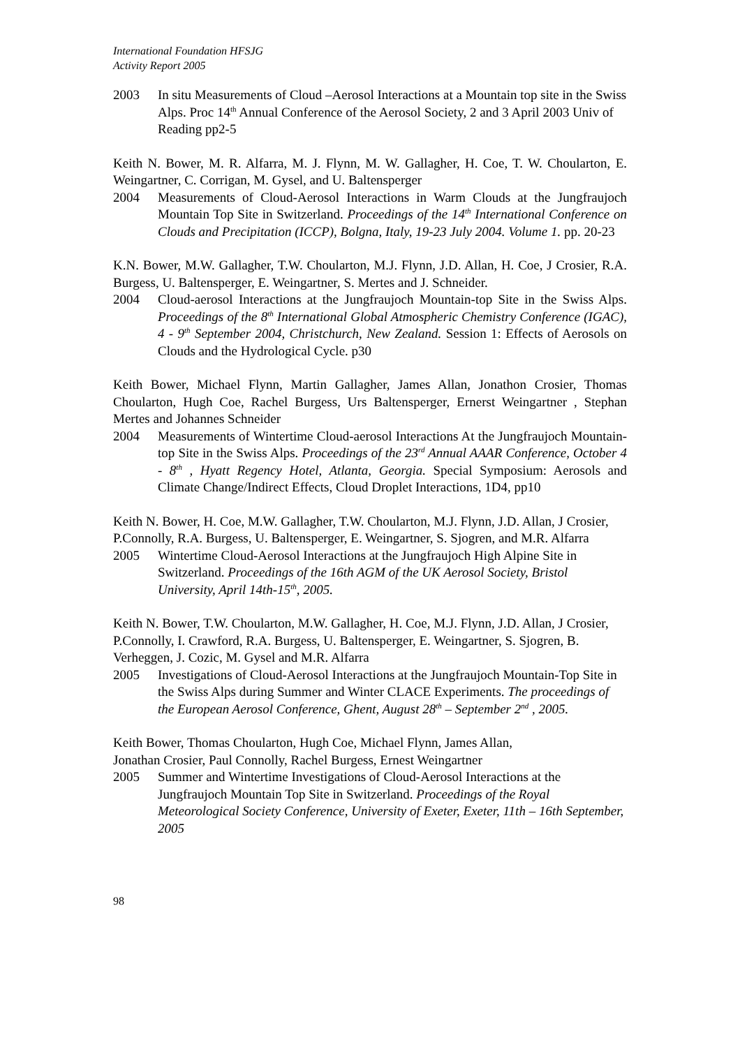International Foundation HFSJG
Activity Report 2005
2003 In situ Measurements of Cloud –Aerosol Interactions at a Mountain top site in the Swiss Alps. Proc 14<sup>th</sup> Annual Conference of the Aerosol Society, 2 and 3 April 2003 Univ of Reading pp2-5
Keith N. Bower, M. R. Alfarra, M. J. Flynn, M. W. Gallagher, H. Coe, T. W. Choularton, E. Weingartner, C. Corrigan, M. Gysel, and U. Baltensperger
2004 Measurements of Cloud-Aerosol Interactions in Warm Clouds at the Jungfraujoch Mountain Top Site in Switzerland. Proceedings of the 14<sup>th</sup> International Conference on Clouds and Precipitation (ICCP), Bolgna, Italy, 19-23 July 2004. Volume 1. pp. 20-23
K.N. Bower, M.W. Gallagher, T.W. Choularton, M.J. Flynn, J.D. Allan, H. Coe, J Crosier, R.A. Burgess, U. Baltensperger, E. Weingartner, S. Mertes and J. Schneider.
2004 Cloud-aerosol Interactions at the Jungfraujoch Mountain-top Site in the Swiss Alps. Proceedings of the 8<sup>th</sup> International Global Atmospheric Chemistry Conference (IGAC), 4 - 9<sup>th</sup> September 2004, Christchurch, New Zealand. Session 1: Effects of Aerosols on Clouds and the Hydrological Cycle. p30
Keith Bower, Michael Flynn, Martin Gallagher, James Allan, Jonathon Crosier, Thomas Choularton, Hugh Coe, Rachel Burgess, Urs Baltensperger, Ernerst Weingartner , Stephan Mertes and Johannes Schneider
2004 Measurements of Wintertime Cloud-aerosol Interactions At the Jungfraujoch Mountain-top Site in the Swiss Alps. Proceedings of the 23<sup>rd</sup> Annual AAAR Conference, October 4 - 8<sup>th</sup> , Hyatt Regency Hotel, Atlanta, Georgia. Special Symposium: Aerosols and Climate Change/Indirect Effects, Cloud Droplet Interactions, 1D4, pp10
Keith N. Bower, H. Coe, M.W. Gallagher, T.W. Choularton, M.J. Flynn, J.D. Allan, J Crosier, P.Connolly, R.A. Burgess, U. Baltensperger, E. Weingartner, S. Sjogren, and M.R. Alfarra
2005 Wintertime Cloud-Aerosol Interactions at the Jungfraujoch High Alpine Site in Switzerland. Proceedings of the 16th AGM of the UK Aerosol Society, Bristol University, April 14th-15<sup>th</sup>, 2005.
Keith N. Bower, T.W. Choularton, M.W. Gallagher, H. Coe, M.J. Flynn, J.D. Allan, J Crosier, P.Connolly, I. Crawford, R.A. Burgess, U. Baltensperger, E. Weingartner, S. Sjogren, B. Verheggen, J. Cozic, M. Gysel and M.R. Alfarra
2005 Investigations of Cloud-Aerosol Interactions at the Jungfraujoch Mountain-Top Site in the Swiss Alps during Summer and Winter CLACE Experiments. The proceedings of the European Aerosol Conference, Ghent, August 28<sup>th</sup> – September 2<sup>nd</sup> , 2005.
Keith Bower, Thomas Choularton, Hugh Coe, Michael Flynn, James Allan,
Jonathan Crosier, Paul Connolly, Rachel Burgess, Ernest Weingartner
2005 Summer and Wintertime Investigations of Cloud-Aerosol Interactions at the Jungfraujoch Mountain Top Site in Switzerland. Proceedings of the Royal Meteorological Society Conference, University of Exeter, Exeter, 11th – 16th September, 2005
98